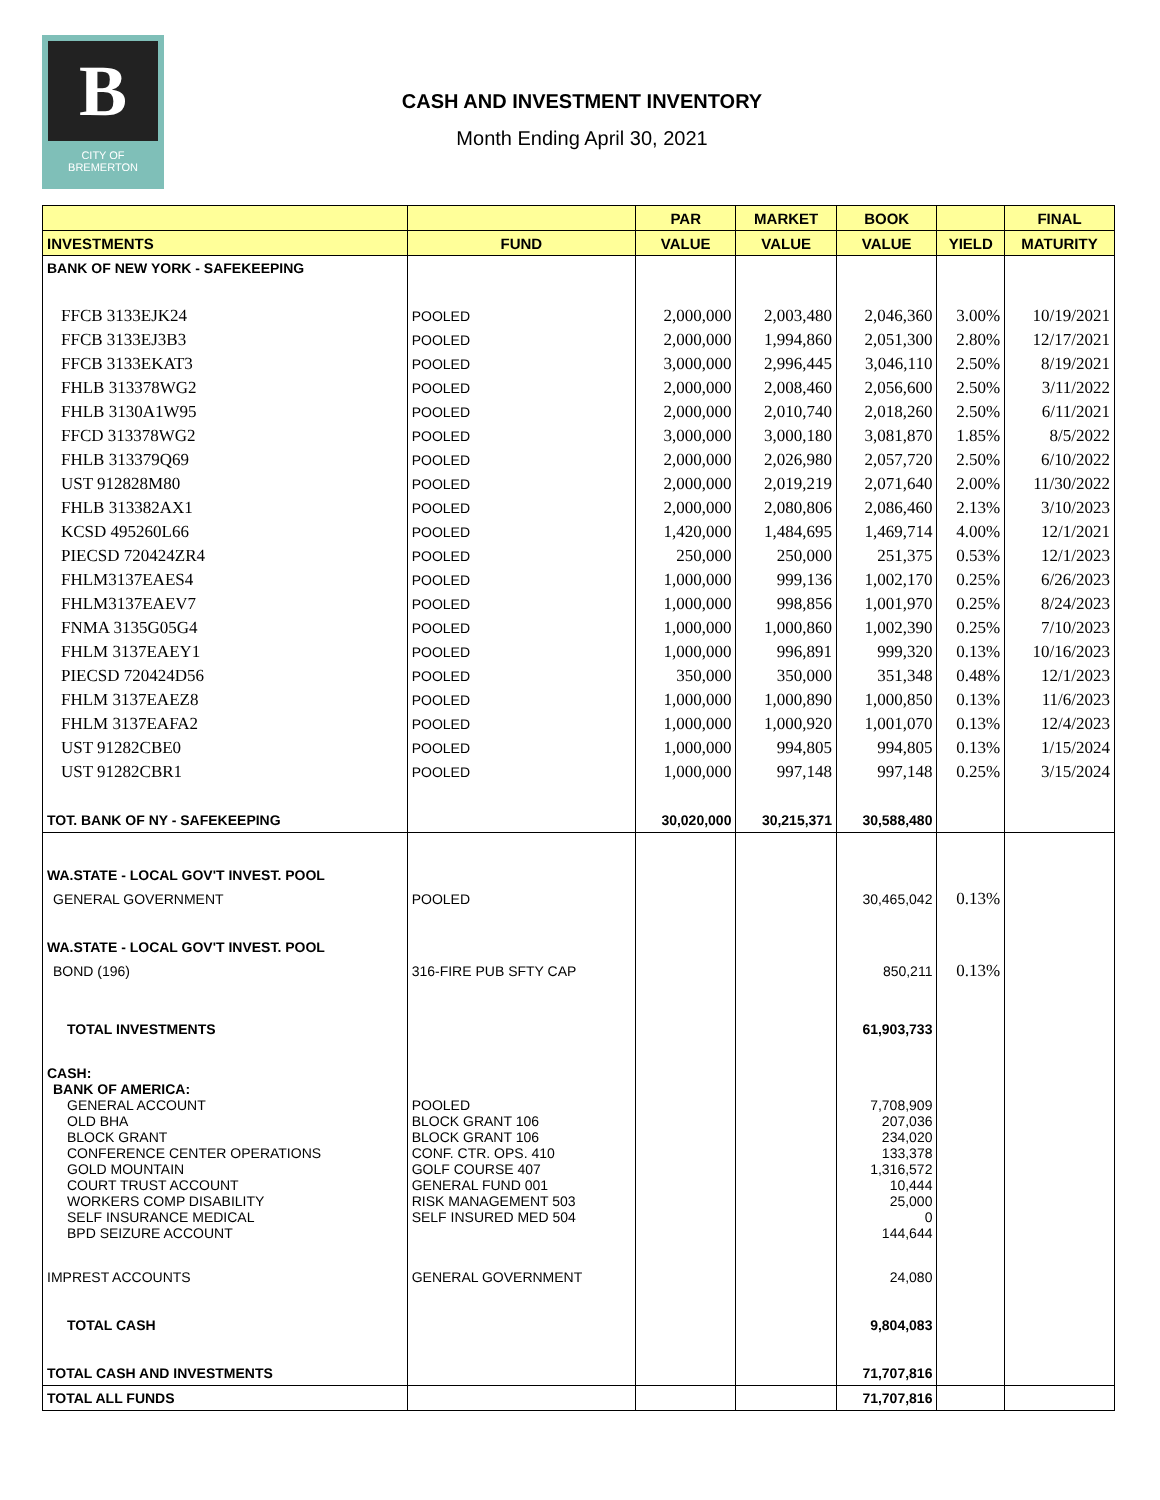B
CITY OF
BREMERTON
CASH AND INVESTMENT INVENTORY
Month Ending April 30, 2021
| | | PAR | MARKET | BOOK | | FINAL |
| --- | --- | --- | --- | --- | --- | --- |
| INVESTMENTS | FUND | VALUE | VALUE | VALUE | YIELD | MATURITY |
| BANK OF NEW YORK - SAFEKEEPING | | | | | | |
| FFCB 3133EJK24 | POOLED | 2,000,000 | 2,003,480 | 2,046,360 | 3.00% | 10/19/2021 |
| FFCB 3133EJ3B3 | POOLED | 2,000,000 | 1,994,860 | 2,051,300 | 2.80% | 12/17/2021 |
| FFCB 3133EKAT3 | POOLED | 3,000,000 | 2,996,445 | 3,046,110 | 2.50% | 8/19/2021 |
| FHLB 313378WG2 | POOLED | 2,000,000 | 2,008,460 | 2,056,600 | 2.50% | 3/11/2022 |
| FHLB 3130A1W95 | POOLED | 2,000,000 | 2,010,740 | 2,018,260 | 2.50% | 6/11/2021 |
| FFCD 313378WG2 | POOLED | 3,000,000 | 3,000,180 | 3,081,870 | 1.85% | 8/5/2022 |
| FHLB 313379Q69 | POOLED | 2,000,000 | 2,026,980 | 2,057,720 | 2.50% | 6/10/2022 |
| UST 912828M80 | POOLED | 2,000,000 | 2,019,219 | 2,071,640 | 2.00% | 11/30/2022 |
| FHLB 313382AX1 | POOLED | 2,000,000 | 2,080,806 | 2,086,460 | 2.13% | 3/10/2023 |
| KCSD 495260L66 | POOLED | 1,420,000 | 1,484,695 | 1,469,714 | 4.00% | 12/1/2021 |
| PIECSD 720424ZR4 | POOLED | 250,000 | 250,000 | 251,375 | 0.53% | 12/1/2023 |
| FHLM3137EAES4 | POOLED | 1,000,000 | 999,136 | 1,002,170 | 0.25% | 6/26/2023 |
| FHLM3137EAEV7 | POOLED | 1,000,000 | 998,856 | 1,001,970 | 0.25% | 8/24/2023 |
| FNMA 3135G05G4 | POOLED | 1,000,000 | 1,000,860 | 1,002,390 | 0.25% | 7/10/2023 |
| FHLM 3137EAEY1 | POOLED | 1,000,000 | 996,891 | 999,320 | 0.13% | 10/16/2023 |
| PIECSD 720424D56 | POOLED | 350,000 | 350,000 | 351,348 | 0.48% | 12/1/2023 |
| FHLM 3137EAEZ8 | POOLED | 1,000,000 | 1,000,890 | 1,000,850 | 0.13% | 11/6/2023 |
| FHLM 3137EAFA2 | POOLED | 1,000,000 | 1,000,920 | 1,001,070 | 0.13% | 12/4/2023 |
| UST 91282CBE0 | POOLED | 1,000,000 | 994,805 | 994,805 | 0.13% | 1/15/2024 |
| UST 91282CBR1 | POOLED | 1,000,000 | 997,148 | 997,148 | 0.25% | 3/15/2024 |
| TOT. BANK OF NY - SAFEKEEPING | | 30,020,000 | 30,215,371 | 30,588,480 | | |
| WA.STATE - LOCAL GOV'T INVEST. POOL | | | | | | |
| GENERAL GOVERNMENT | POOLED | | | 30,465,042 | 0.13% | |
| WA.STATE - LOCAL GOV'T INVEST. POOL | | | | | | |
| BOND (196) | 316-FIRE PUB SFTY CAP | | | 850,211 | 0.13% | |
| TOTAL INVESTMENTS | | | | 61,903,733 | | |
| CASH: | | | | | | |
| BANK OF AMERICA: | | | | | | |
| GENERAL ACCOUNT | POOLED | | | 7,708,909 | | |
| OLD BHA | BLOCK GRANT 106 | | | 207,036 | | |
| BLOCK GRANT | BLOCK GRANT 106 | | | 234,020 | | |
| CONFERENCE CENTER OPERATIONS | CONF. CTR. OPS. 410 | | | 133,378 | | |
| GOLD MOUNTAIN | GOLF COURSE 407 | | | 1,316,572 | | |
| COURT TRUST ACCOUNT | GENERAL FUND 001 | | | 10,444 | | |
| WORKERS COMP DISABILITY | RISK MANAGEMENT 503 | | | 25,000 | | |
| SELF INSURANCE MEDICAL | SELF INSURED MED 504 | | | 0 | | |
| BPD SEIZURE ACCOUNT | | | | 144,644 | | |
| IMPREST ACCOUNTS | GENERAL GOVERNMENT | | | 24,080 | | |
| TOTAL CASH | | | | 9,804,083 | | |
| TOTAL CASH AND INVESTMENTS | | | | 71,707,816 | | |
| TOTAL ALL FUNDS | | | | 71,707,816 | | |